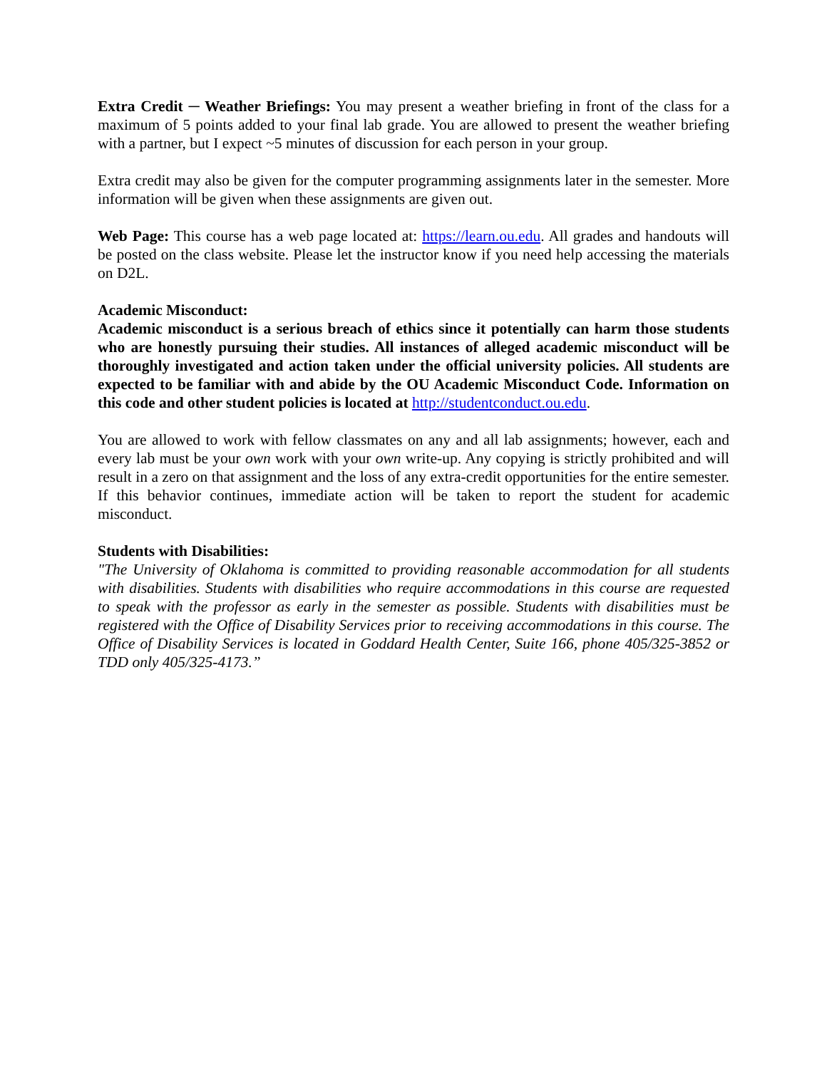Extra Credit ─ Weather Briefings: You may present a weather briefing in front of the class for a maximum of 5 points added to your final lab grade. You are allowed to present the weather briefing with a partner, but I expect ~5 minutes of discussion for each person in your group.
Extra credit may also be given for the computer programming assignments later in the semester. More information will be given when these assignments are given out.
Web Page: This course has a web page located at: https://learn.ou.edu. All grades and handouts will be posted on the class website. Please let the instructor know if you need help accessing the materials on D2L.
Academic Misconduct:
Academic misconduct is a serious breach of ethics since it potentially can harm those students who are honestly pursuing their studies. All instances of alleged academic misconduct will be thoroughly investigated and action taken under the official university policies. All students are expected to be familiar with and abide by the OU Academic Misconduct Code. Information on this code and other student policies is located at http://studentconduct.ou.edu.
You are allowed to work with fellow classmates on any and all lab assignments; however, each and every lab must be your own work with your own write-up. Any copying is strictly prohibited and will result in a zero on that assignment and the loss of any extra-credit opportunities for the entire semester. If this behavior continues, immediate action will be taken to report the student for academic misconduct.
Students with Disabilities:
"The University of Oklahoma is committed to providing reasonable accommodation for all students with disabilities. Students with disabilities who require accommodations in this course are requested to speak with the professor as early in the semester as possible. Students with disabilities must be registered with the Office of Disability Services prior to receiving accommodations in this course. The Office of Disability Services is located in Goddard Health Center, Suite 166, phone 405/325-3852 or TDD only 405/325-4173.”